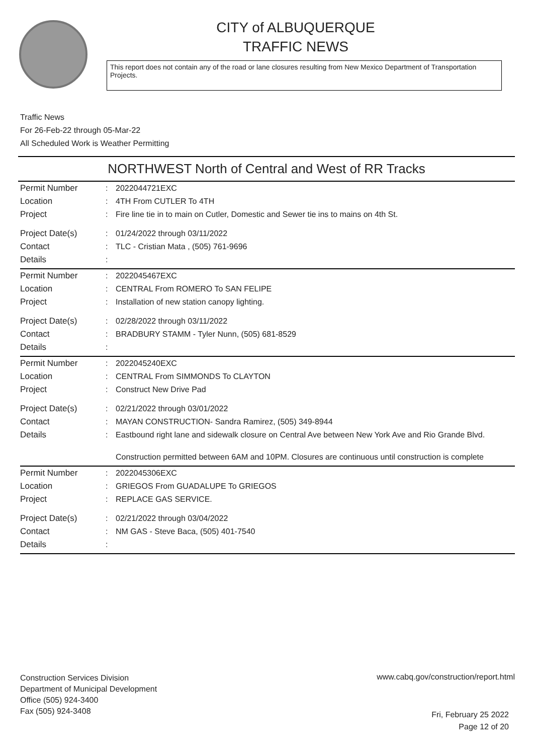CITY of ALBUQUERQUE
TRAFFIC NEWS
This report does not contain any of the road or lane closures resulting from New Mexico Department of Transportation Projects.
Traffic News
For 26-Feb-22 through 05-Mar-22
All Scheduled Work is Weather Permitting
NORTHWEST North of Central and West of RR Tracks
| Permit Number | : | 2022044721EXC |
| Location | : | 4TH From CUTLER To 4TH |
| Project | : | Fire line tie in to main on Cutler, Domestic and Sewer tie ins to mains on 4th St. |
| Project Date(s) | : | 01/24/2022 through 03/11/2022 |
| Contact | : | TLC - Cristian Mata , (505) 761-9696 |
| Details | : | |
| Permit Number | : | 2022045467EXC |
| Location | : | CENTRAL From ROMERO To SAN FELIPE |
| Project | : | Installation of new station canopy lighting. |
| Project Date(s) | : | 02/28/2022 through 03/11/2022 |
| Contact | : | BRADBURY STAMM - Tyler Nunn, (505) 681-8529 |
| Details | : | |
| Permit Number | : | 2022045240EXC |
| Location | : | CENTRAL From SIMMONDS To CLAYTON |
| Project | : | Construct New Drive Pad |
| Project Date(s) | : | 02/21/2022 through 03/01/2022 |
| Contact | : | MAYAN CONSTRUCTION- Sandra Ramirez, (505) 349-8944 |
| Details | : | Eastbound right lane and sidewalk closure on Central Ave between New York Ave and Rio Grande Blvd. Construction permitted between 6AM and 10PM. Closures are continuous until construction is complete |
| Permit Number | : | 2022045306EXC |
| Location | : | GRIEGOS From GUADALUPE To GRIEGOS |
| Project | : | REPLACE GAS SERVICE. |
| Project Date(s) | : | 02/21/2022 through 03/04/2022 |
| Contact | : | NM GAS - Steve Baca, (505) 401-7540 |
| Details | : | |
Construction Services Division
Department of Municipal Development
Office (505) 924-3400
Fax (505) 924-3408
www.cabq.gov/construction/report.html
Fri, February 25 2022
Page 12 of 20